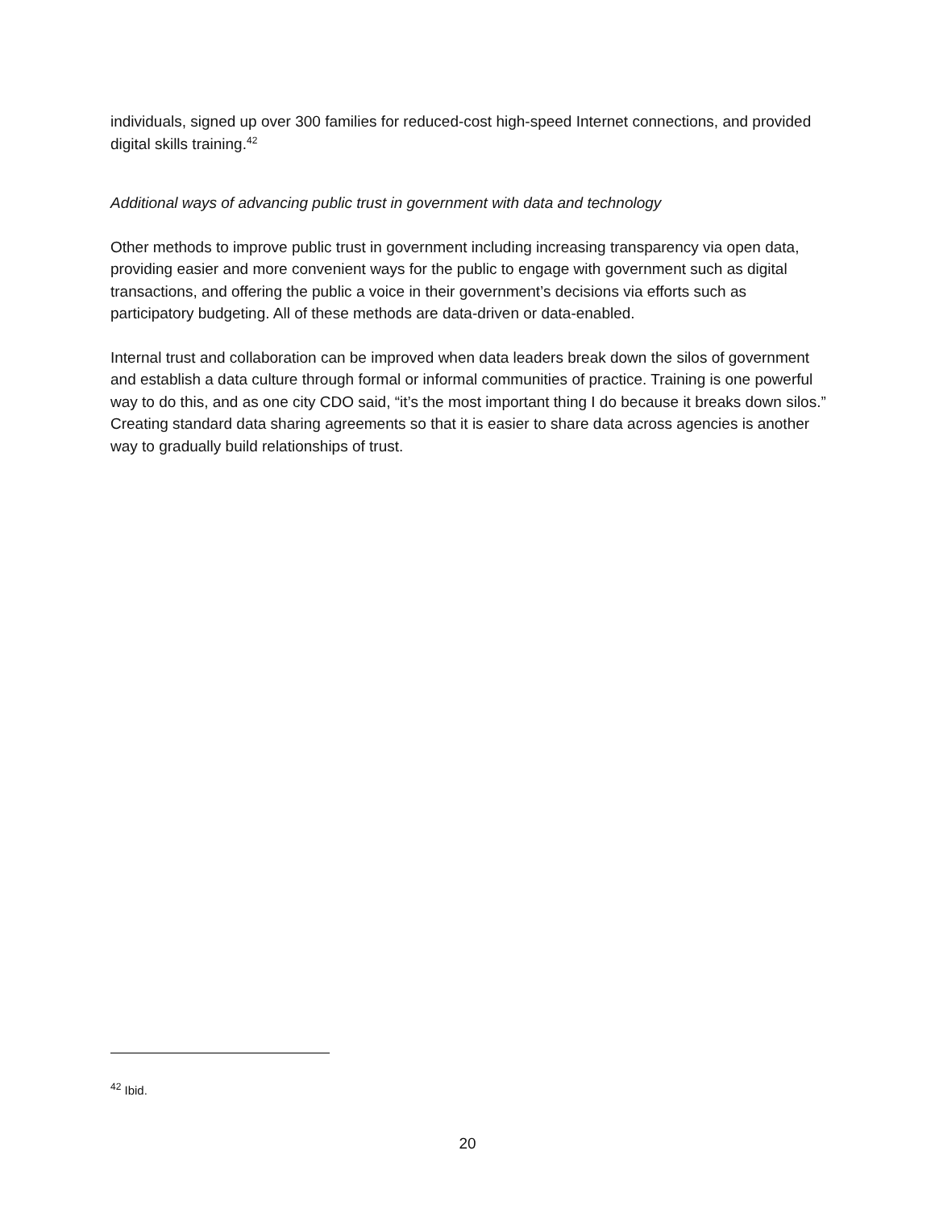individuals, signed up over 300 families for reduced-cost high-speed Internet connections, and provided digital skills training.<sup>42</sup>
Additional ways of advancing public trust in government with data and technology
Other methods to improve public trust in government including increasing transparency via open data, providing easier and more convenient ways for the public to engage with government such as digital transactions, and offering the public a voice in their government’s decisions via efforts such as participatory budgeting. All of these methods are data-driven or data-enabled.
Internal trust and collaboration can be improved when data leaders break down the silos of government and establish a data culture through formal or informal communities of practice. Training is one powerful way to do this, and as one city CDO said, “it’s the most important thing I do because it breaks down silos.” Creating standard data sharing agreements so that it is easier to share data across agencies is another way to gradually build relationships of trust.
<sup>42</sup> Ibid.
20